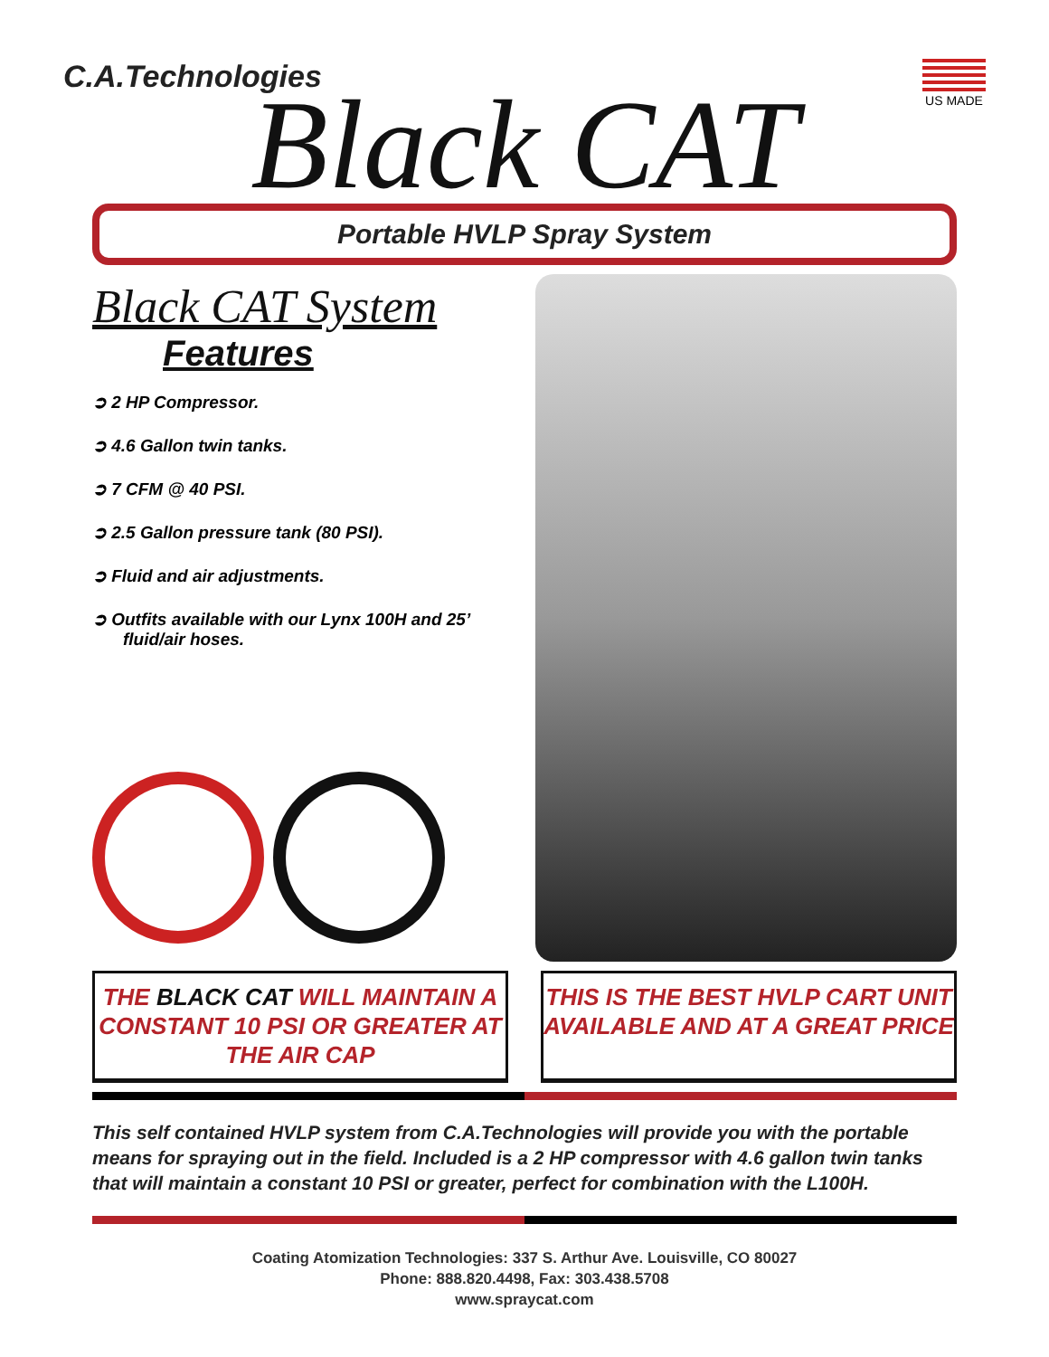C.A.Technologies
US MADE
Black CAT
Portable HVLP Spray System
Black CAT System
Features
➲ 2 HP Compressor.
➲ 4.6 Gallon twin tanks.
➲ 7 CFM @ 40 PSI.
➲ 2.5 Gallon pressure tank (80 PSI).
➲ Fluid and air adjustments.
➲ Outfits available with our Lynx 100H and 25’ fluid/air hoses.
THE BLACK CAT WILL MAINTAIN A CONSTANT 10 PSI OR GREATER AT THE AIR CAP
THIS IS THE BEST HVLP CART UNIT AVAILABLE AND AT A GREAT PRICE
This self contained HVLP system from C.A.Technologies will provide you with the portable means for spraying out in the field. Included is a 2 HP compressor with 4.6 gallon twin tanks that will maintain a constant 10 PSI or greater, perfect for combination with the L100H.
Coating Atomization Technologies: 337 S. Arthur Ave. Louisville, CO 80027
Phone: 888.820.4498, Fax: 303.438.5708
www.spraycat.com